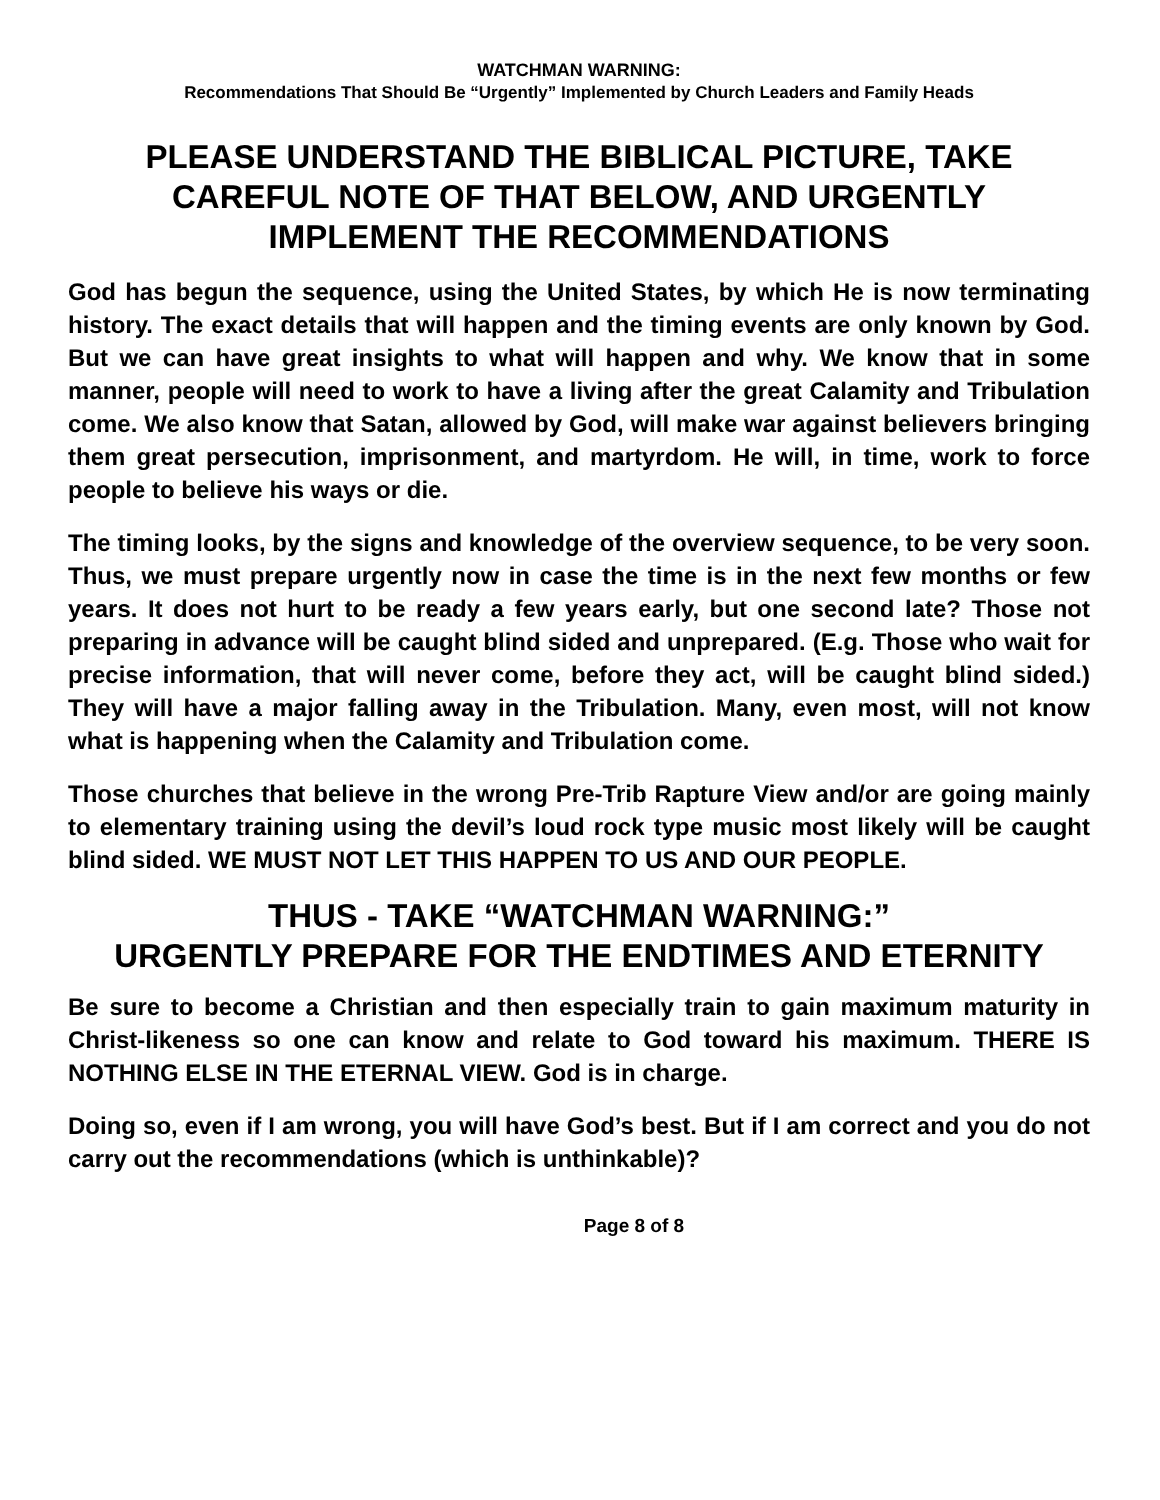WATCHMAN WARNING:
Recommendations That Should Be “Urgently” Implemented by Church Leaders and Family Heads
PLEASE UNDERSTAND THE BIBLICAL PICTURE, TAKE
CAREFUL NOTE OF THAT BELOW, AND URGENTLY
IMPLEMENT THE RECOMMENDATIONS
God has begun the sequence, using the United States, by which He is now terminating history. The exact details that will happen and the timing events are only known by God. But we can have great insights to what will happen and why. We know that in some manner, people will need to work to have a living after the great Calamity and Tribulation come. We also know that Satan, allowed by God, will make war against believers bringing them great persecution, imprisonment, and martyrdom. He will, in time, work to force people to believe his ways or die.
The timing looks, by the signs and knowledge of the overview sequence, to be very soon. Thus, we must prepare urgently now in case the time is in the next few months or few years. It does not hurt to be ready a few years early, but one second late? Those not preparing in advance will be caught blind sided and unprepared. (E.g. Those who wait for precise information, that will never come, before they act, will be caught blind sided.) They will have a major falling away in the Tribulation. Many, even most, will not know what is happening when the Calamity and Tribulation come.
Those churches that believe in the wrong Pre-Trib Rapture View and/or are going mainly to elementary training using the devil’s loud rock type music most likely will be caught blind sided. WE MUST NOT LET THIS HAPPEN TO US AND OUR PEOPLE.
THUS - TAKE “WATCHMAN WARNING:”
URGENTLY PREPARE FOR THE ENDTIMES AND ETERNITY
Be sure to become a Christian and then especially train to gain maximum maturity in Christ-likeness so one can know and relate to God toward his maximum. THERE IS NOTHING ELSE IN THE ETERNAL VIEW. God is in charge.
Doing so, even if I am wrong, you will have God’s best. But if I am correct and you do not carry out the recommendations (which is unthinkable)?
Page 8 of 8